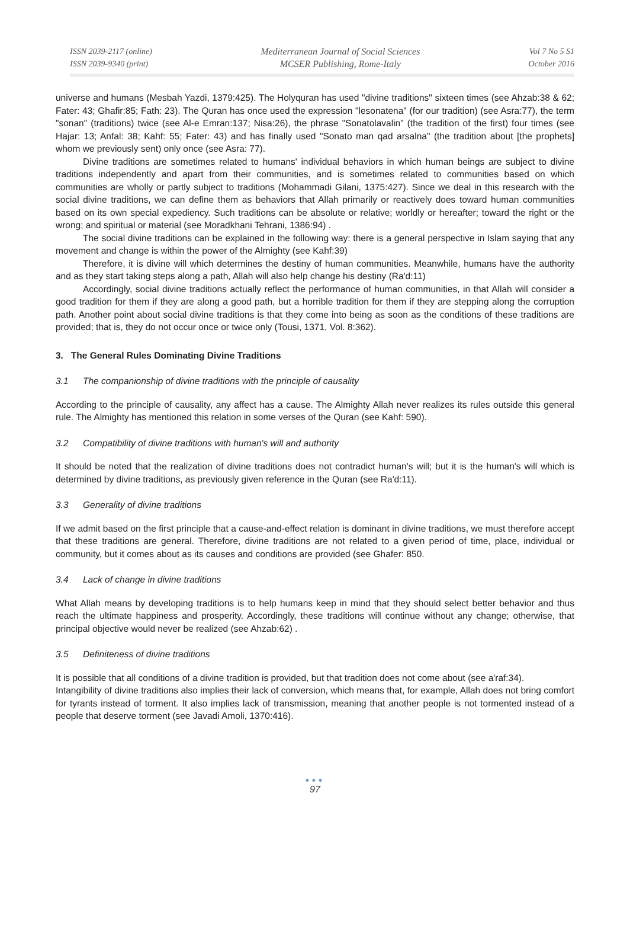ISSN 2039-2117 (online)
ISSN 2039-9340 (print)
Mediterranean Journal of Social Sciences
MCSER Publishing, Rome-Italy
Vol 7 No 5 S1
October 2016
universe and humans (Mesbah Yazdi, 1379:425). The Holyquran has used "divine traditions" sixteen times (see Ahzab:38 & 62; Fater: 43; Ghafir:85; Fath: 23). The Quran has once used the expression "lesonatena" (for our tradition) (see Asra:77), the term "sonan" (traditions) twice (see Al-e Emran:137; Nisa:26), the phrase "Sonatolavalin" (the tradition of the first) four times (see Hajar: 13; Anfal: 38; Kahf: 55; Fater: 43) and has finally used "Sonato man qad arsalna" (the tradition about [the prophets] whom we previously sent) only once (see Asra: 77).
Divine traditions are sometimes related to humans' individual behaviors in which human beings are subject to divine traditions independently and apart from their communities, and is sometimes related to communities based on which communities are wholly or partly subject to traditions (Mohammadi Gilani, 1375:427). Since we deal in this research with the social divine traditions, we can define them as behaviors that Allah primarily or reactively does toward human communities based on its own special expediency. Such traditions can be absolute or relative; worldly or hereafter; toward the right or the wrong; and spiritual or material (see Moradkhani Tehrani, 1386:94) .
The social divine traditions can be explained in the following way: there is a general perspective in Islam saying that any movement and change is within the power of the Almighty (see Kahf:39)
Therefore, it is divine will which determines the destiny of human communities. Meanwhile, humans have the authority and as they start taking steps along a path, Allah will also help change his destiny (Ra'd:11)
Accordingly, social divine traditions actually reflect the performance of human communities, in that Allah will consider a good tradition for them if they are along a good path, but a horrible tradition for them if they are stepping along the corruption path. Another point about social divine traditions is that they come into being as soon as the conditions of these traditions are provided; that is, they do not occur once or twice only (Tousi, 1371, Vol. 8:362).
3. The General Rules Dominating Divine Traditions
3.1 The companionship of divine traditions with the principle of causality
According to the principle of causality, any affect has a cause. The Almighty Allah never realizes its rules outside this general rule. The Almighty has mentioned this relation in some verses of the Quran (see Kahf: 590).
3.2 Compatibility of divine traditions with human's will and authority
It should be noted that the realization of divine traditions does not contradict human's will; but it is the human's will which is determined by divine traditions, as previously given reference in the Quran (see Ra'd:11).
3.3 Generality of divine traditions
If we admit based on the first principle that a cause-and-effect relation is dominant in divine traditions, we must therefore accept that these traditions are general. Therefore, divine traditions are not related to a given period of time, place, individual or community, but it comes about as its causes and conditions are provided (see Ghafer: 850.
3.4 Lack of change in divine traditions
What Allah means by developing traditions is to help humans keep in mind that they should select better behavior and thus reach the ultimate happiness and prosperity. Accordingly, these traditions will continue without any change; otherwise, that principal objective would never be realized (see Ahzab:62) .
3.5 Definiteness of divine traditions
It is possible that all conditions of a divine tradition is provided, but that tradition does not come about (see a'raf:34).
Intangibility of divine traditions also implies their lack of conversion, which means that, for example, Allah does not bring comfort for tyrants instead of torment. It also implies lack of transmission, meaning that another people is not tormented instead of a people that deserve torment (see Javadi Amoli, 1370:416).
●●●
97